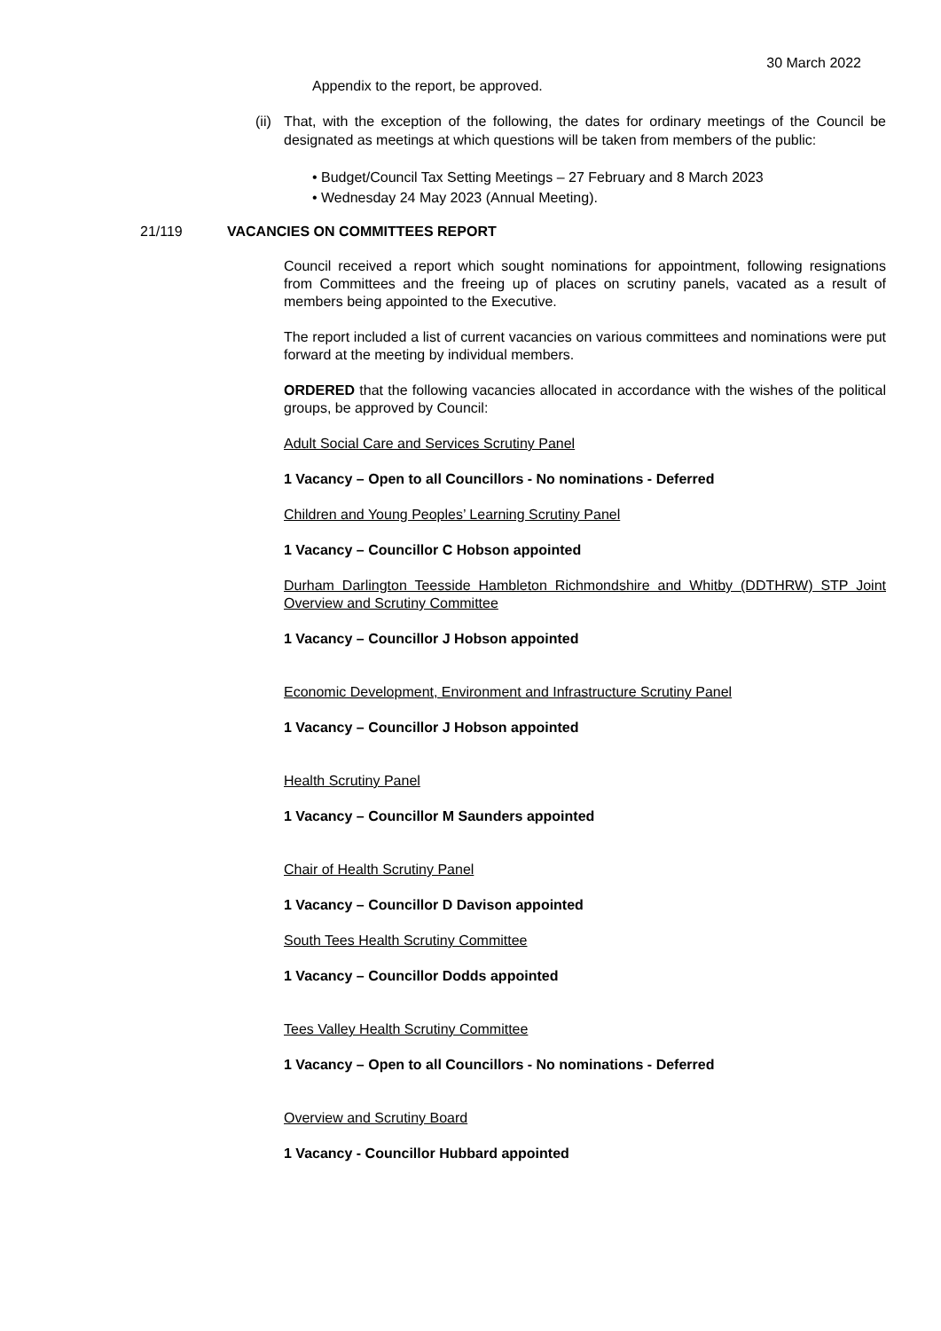30 March 2022
Appendix to the report, be approved.
(ii)
That, with the exception of the following, the dates for ordinary meetings of the Council be designated as meetings at which questions will be taken from members of the public:
• Budget/Council Tax Setting Meetings – 27 February and 8 March 2023
• Wednesday 24 May 2023 (Annual Meeting).
21/119 VACANCIES ON COMMITTEES REPORT
Council received a report which sought nominations for appointment, following resignations from Committees and the freeing up of places on scrutiny panels, vacated as a result of members being appointed to the Executive.
The report included a list of current vacancies on various committees and nominations were put forward at the meeting by individual members.
ORDERED that the following vacancies allocated in accordance with the wishes of the political groups, be approved by Council:
Adult Social Care and Services Scrutiny Panel
1 Vacancy – Open to all Councillors - No nominations - Deferred
Children and Young Peoples’ Learning Scrutiny Panel
1 Vacancy – Councillor C Hobson appointed
Durham Darlington Teesside Hambleton Richmondshire and Whitby (DDTHRW) STP Joint Overview and Scrutiny Committee
1 Vacancy – Councillor J Hobson appointed
Economic Development, Environment and Infrastructure Scrutiny Panel
1 Vacancy – Councillor J Hobson appointed
Health Scrutiny Panel
1 Vacancy – Councillor M Saunders appointed
Chair of Health Scrutiny Panel
1 Vacancy – Councillor D Davison appointed
South Tees Health Scrutiny Committee
1 Vacancy – Councillor Dodds appointed
Tees Valley Health Scrutiny Committee
1 Vacancy – Open to all Councillors - No nominations - Deferred
Overview and Scrutiny Board
1 Vacancy - Councillor Hubbard appointed